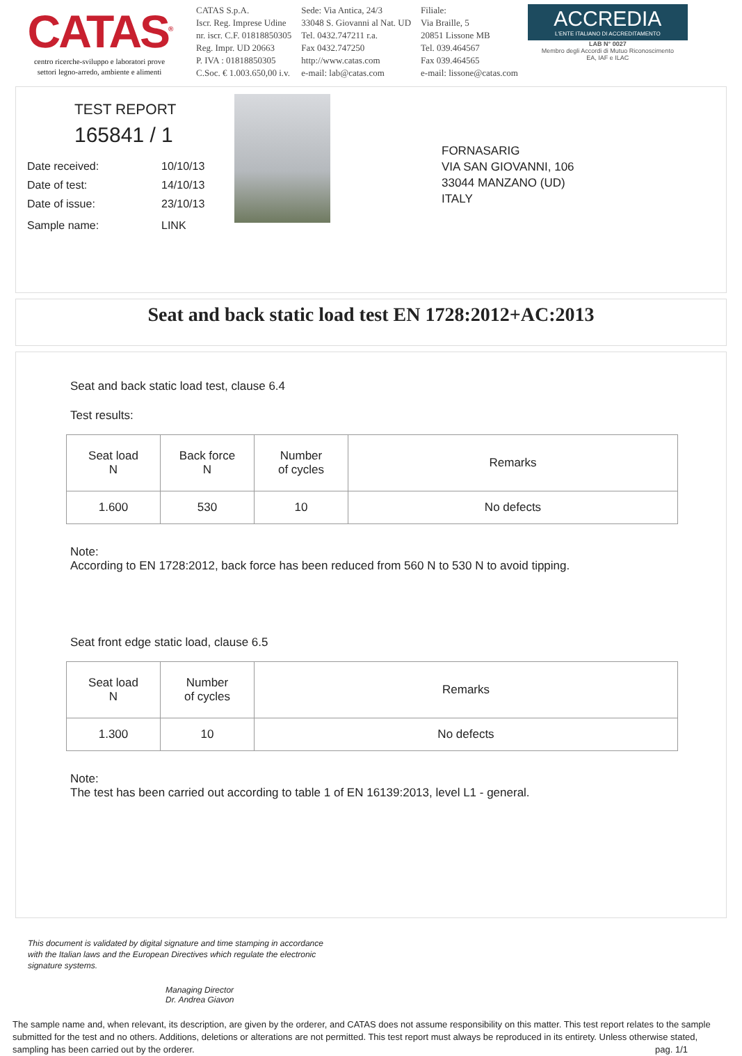CATAS<sup>®</sup>
centro ricerche-sviluppo e laboratori prove
settori legno-arredo, ambiente e alimenti
CATAS S.p.A.
Iscr. Reg. Imprese Udine
nr. iscr. C.F. 01818850305
Reg. Impr. UD 20663
P. IVA : 01818850305
C.Soc. € 1.003.650,00 i.v.
Sede: Via Antica, 24/3
33048 S. Giovanni al Nat. UD
Tel. 0432.747211 r.a.
Fax 0432.747250
http://www.catas.com
e-mail: lab@catas.com
Filiale:
Via Braille, 5
20851 Lissone MB
Tel. 039.464567
Fax 039.464565
e-mail: lissone@catas.com
ACCREDIA
L'ENTE ITALIANO DI ACCREDITAMENTO
LAB N° 0027
Membro degli Accordi di Mutuo Riconoscimento
EA, IAF e ILAC
TEST REPORT
165841 / 1
Date received: 10/10/13
Date of test: 14/10/13
Date of issue: 23/10/13
Sample name: LINK
FORNASARIG
VIA SAN GIOVANNI, 106
33044 MANZANO (UD)
ITALY
Seat and back static load test EN 1728:2012+AC:2013
Seat and back static load test, clause 6.4
Test results:
| Seat load N | Back force N | Number of cycles | Remarks |
| --- | --- | --- | --- |
| 1.600 | 530 | 10 | No defects |
Note:
According to EN 1728:2012, back force has been reduced from 560 N to 530 N to avoid tipping.
Seat front edge static load, clause 6.5
| Seat load N | Number of cycles | Remarks |
| --- | --- | --- |
| 1.300 | 10 | No defects |
Note:
The test has been carried out according to table 1 of EN 16139:2013, level L1 - general.
This document is validated by digital signature and time stamping in accordance
with the Italian laws and the European Directives which regulate the electronic
signature systems.
Managing Director
Dr. Andrea Giavon
The sample name and, when relevant, its description, are given by the orderer, and CATAS does not assume responsibility on this matter. This test report relates to the sample submitted for the test and no others. Additions, deletions or alterations are not permitted. This test report must always be reproduced in its entirety. Unless otherwise stated, sampling has been carried out by the orderer. pag. 1/1